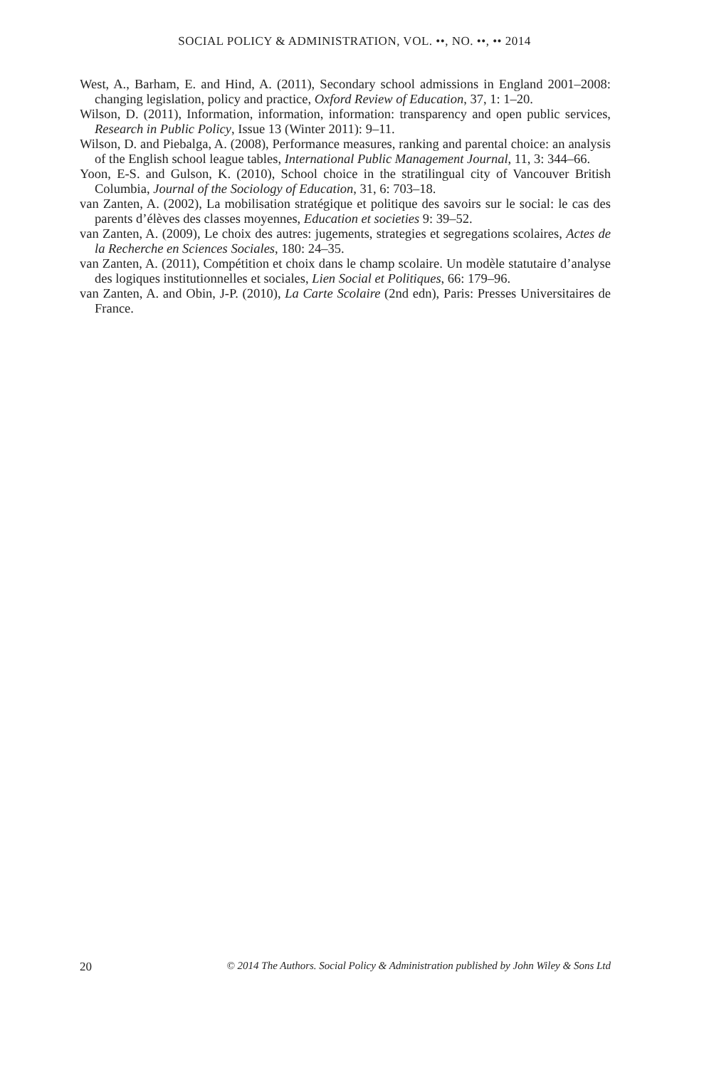SOCIAL POLICY & ADMINISTRATION, VOL. ••, NO. ••, •• 2014
West, A., Barham, E. and Hind, A. (2011), Secondary school admissions in England 2001–2008: changing legislation, policy and practice, Oxford Review of Education, 37, 1: 1–20.
Wilson, D. (2011), Information, information, information: transparency and open public services, Research in Public Policy, Issue 13 (Winter 2011): 9–11.
Wilson, D. and Piebalga, A. (2008), Performance measures, ranking and parental choice: an analysis of the English school league tables, International Public Management Journal, 11, 3: 344–66.
Yoon, E-S. and Gulson, K. (2010), School choice in the stratilingual city of Vancouver British Columbia, Journal of the Sociology of Education, 31, 6: 703–18.
van Zanten, A. (2002), La mobilisation stratégique et politique des savoirs sur le social: le cas des parents d’élèves des classes moyennes, Education et societies 9: 39–52.
van Zanten, A. (2009), Le choix des autres: jugements, strategies et segregations scolaires, Actes de la Recherche en Sciences Sociales, 180: 24–35.
van Zanten, A. (2011), Compétition et choix dans le champ scolaire. Un modèle statutaire d’analyse des logiques institutionnelles et sociales, Lien Social et Politiques, 66: 179–96.
van Zanten, A. and Obin, J-P. (2010), La Carte Scolaire (2nd edn), Paris: Presses Universitaires de France.
20 © 2014 The Authors. Social Policy & Administration published by John Wiley & Sons Ltd